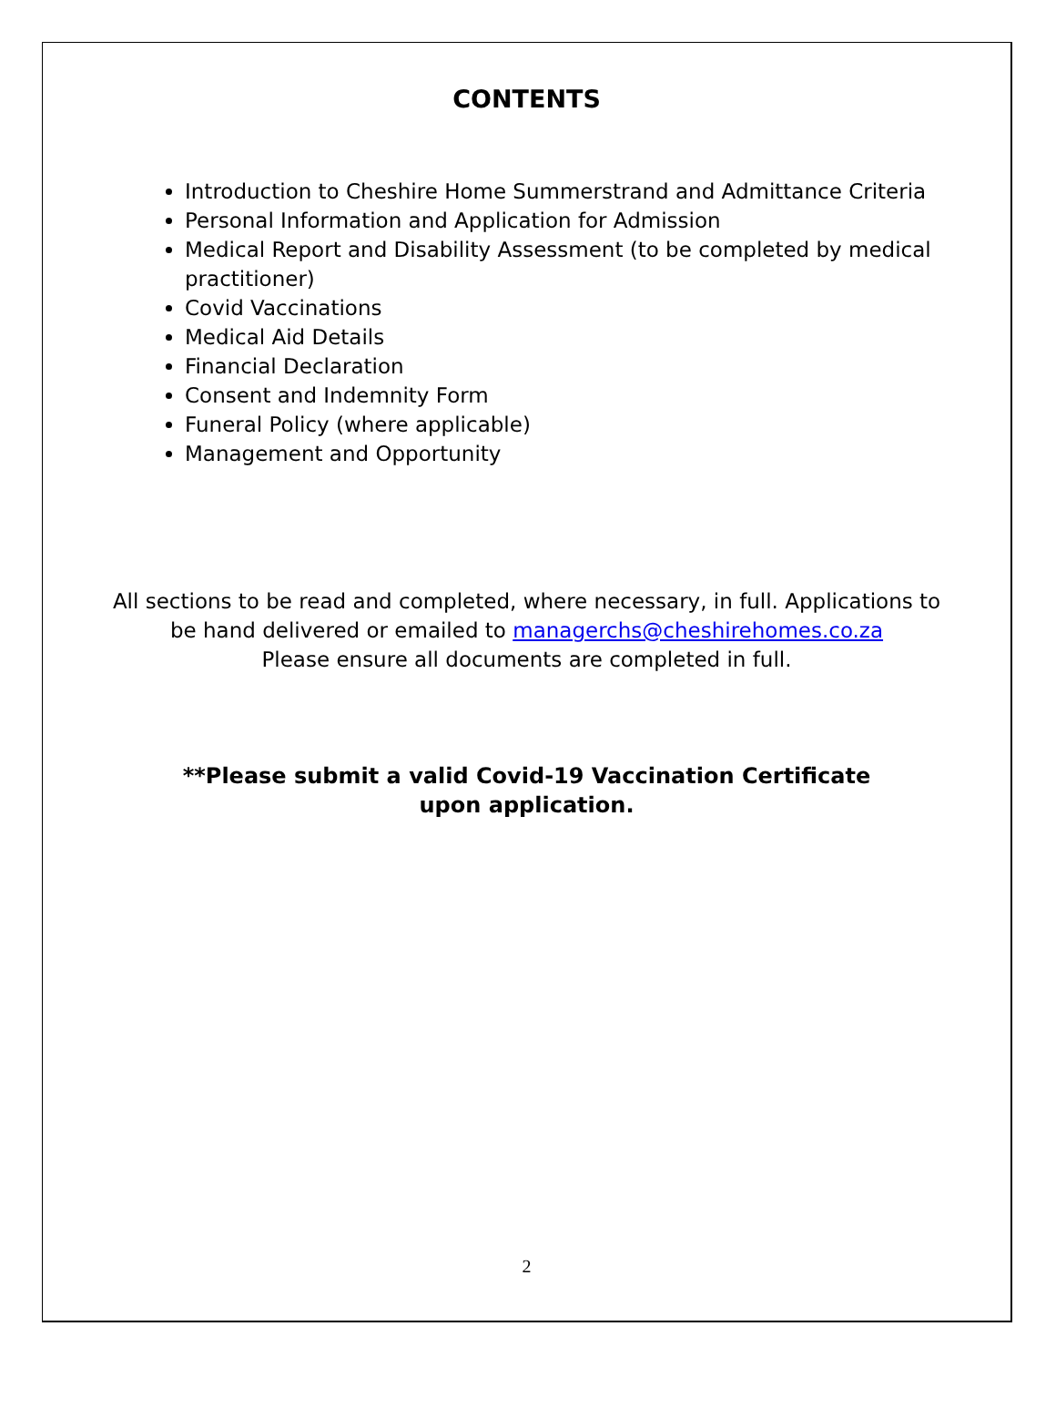CONTENTS
Introduction to Cheshire Home Summerstrand and Admittance Criteria
Personal Information and Application for Admission
Medical Report and Disability Assessment (to be completed by medical practitioner)
Covid Vaccinations
Medical Aid Details
Financial Declaration
Consent and Indemnity Form
Funeral Policy (where applicable)
Management and Opportunity
All sections to be read and completed, where necessary, in full. Applications to be hand delivered or emailed to managerchs@cheshirehomes.co.za
Please ensure all documents are completed in full.
**Please submit a valid Covid-19 Vaccination Certificate
upon application.
2